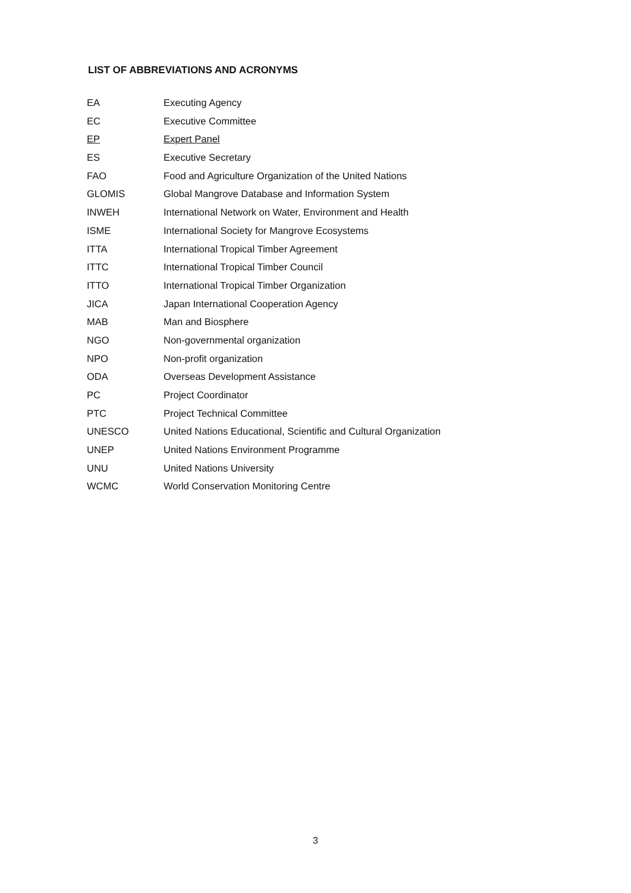LIST OF ABBREVIATIONS AND ACRONYMS
| EA | Executing Agency |
| EC | Executive Committee |
| EP | Expert Panel |
| ES | Executive Secretary |
| FAO | Food and Agriculture Organization of the United Nations |
| GLOMIS | Global Mangrove Database and Information System |
| INWEH | International Network on Water, Environment and Health |
| ISME | International Society for Mangrove Ecosystems |
| ITTA | International Tropical Timber Agreement |
| ITTC | International Tropical Timber Council |
| ITTO | International Tropical Timber Organization |
| JICA | Japan International Cooperation Agency |
| MAB | Man and Biosphere |
| NGO | Non-governmental organization |
| NPO | Non-profit organization |
| ODA | Overseas Development Assistance |
| PC | Project Coordinator |
| PTC | Project Technical Committee |
| UNESCO | United Nations Educational, Scientific and Cultural Organization |
| UNEP | United Nations Environment Programme |
| UNU | United Nations University |
| WCMC | World Conservation Monitoring Centre |
3